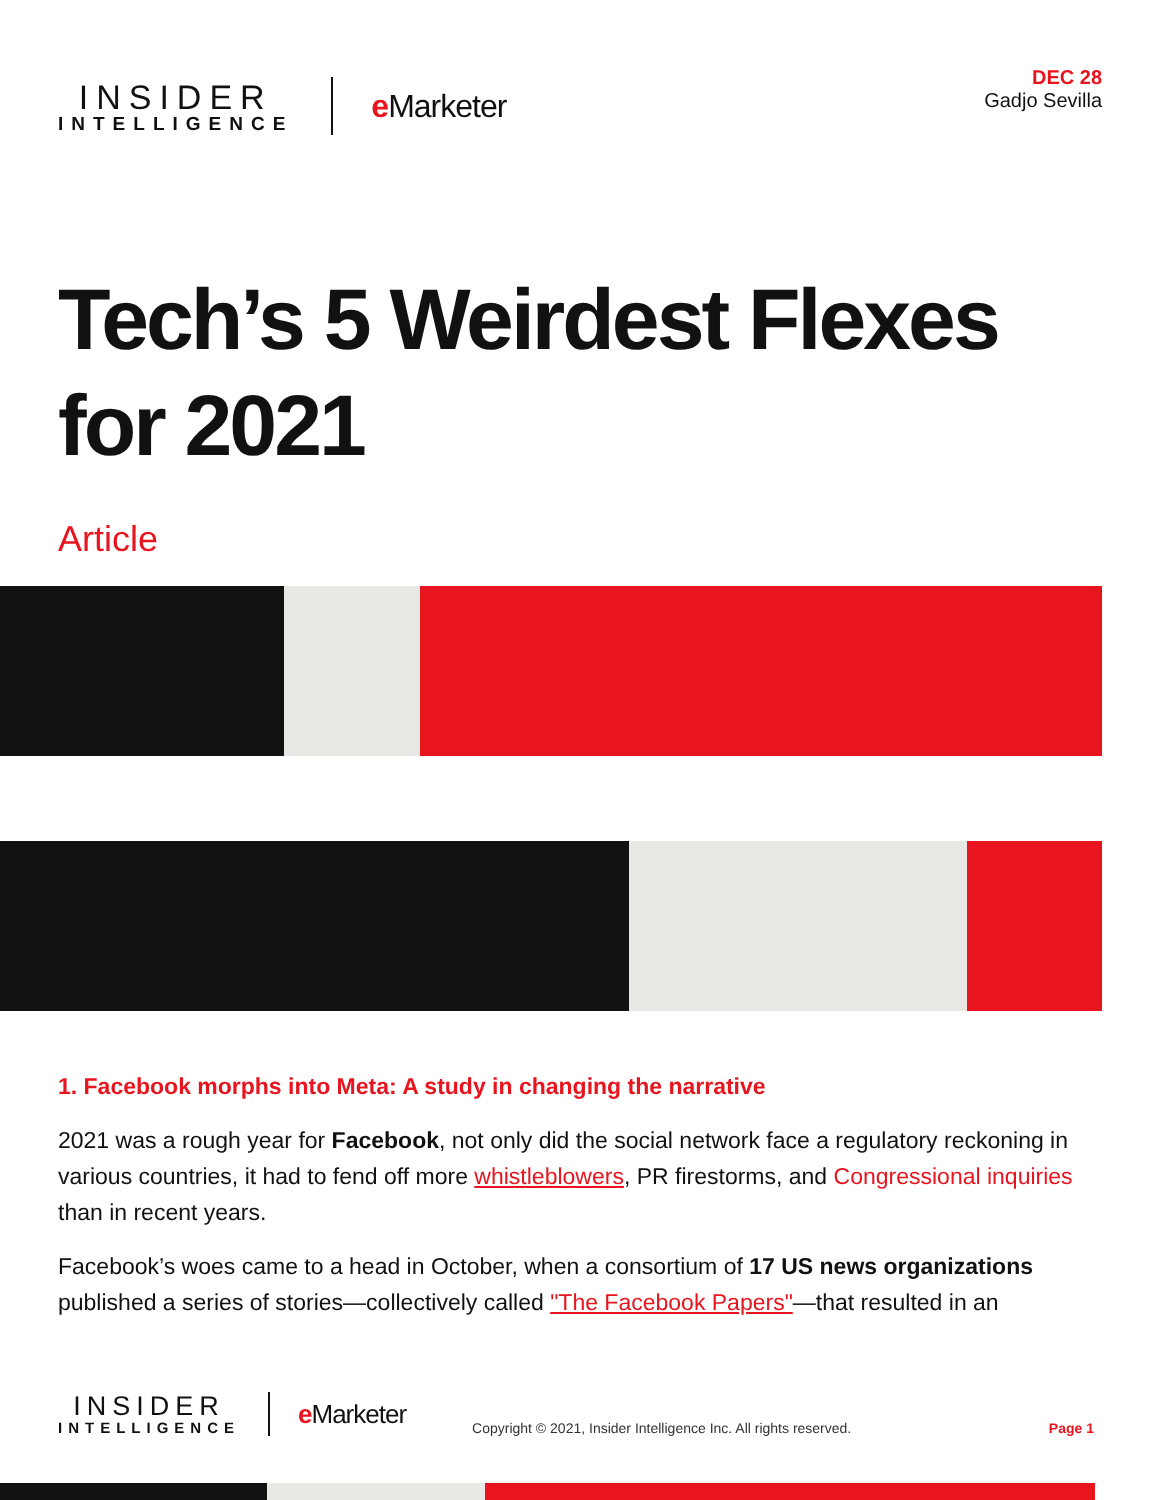INSIDER
INTELLIGENCE
e Marketer
DEC 28
Gadjo Sevilla
Tech’s 5 Weirdest Flexes for 2021
Article
1. Facebook morphs into Meta: A study in changing the narrative
2021 was a rough year for Facebook, not only did the social network face a regulatory reckoning in various countries, it had to fend off more whistleblowers, PR firestorms, and Congressional inquiries than in recent years.
Facebook’s woes came to a head in October, when a consortium of 17 US news organizations published a series of stories—collectively called "The Facebook Papers"—that resulted in an
INSIDER
INTELLIGENCE
e Marketer
Copyright © 2021, Insider Intelligence Inc. All rights reserved.
Page 1